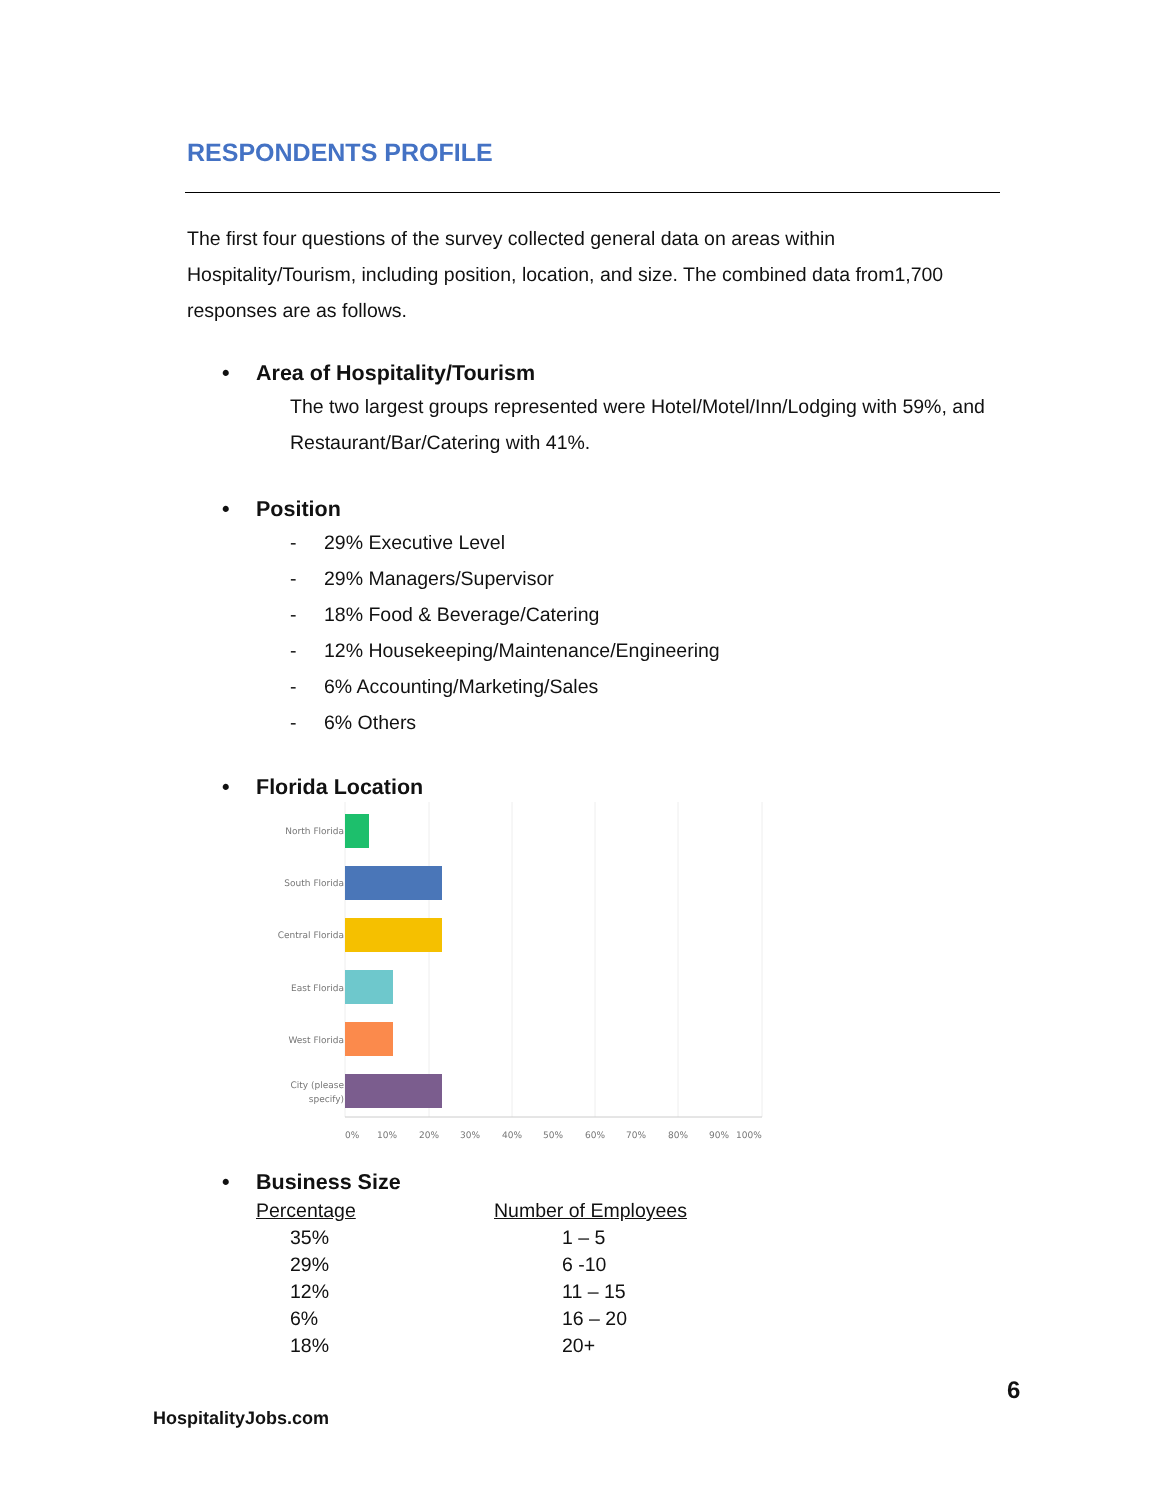RESPONDENTS PROFILE
The first four questions of the survey collected general data on areas within Hospitality/Tourism, including position, location, and size. The combined data from1,700 responses are as follows.
• Area of Hospitality/Tourism
The two largest groups represented were Hotel/Motel/Inn/Lodging with 59%, and Restaurant/Bar/Catering with 41%.
• Position
- 29% Executive Level
- 29% Managers/Supervisor
- 18% Food & Beverage/Catering
- 12% Housekeeping/Maintenance/Engineering
- 6% Accounting/Marketing/Sales
- 6% Others
• Florida Location
North Florida
South Florida
Central Florida
East Florida
West Florida
City (please
specify)
0%
10%
20%
30%
40%
50%
60%
70%
80%
90%
100%
• Business Size
| Percentage | Number of Employees |
| --- | --- |
| 35% | 1 – 5 |
| 29% | 6 -10 |
| 12% | 11 – 15 |
| 6% | 16 – 20 |
| 18% | 20+ |
6
HospitalityJobs.com